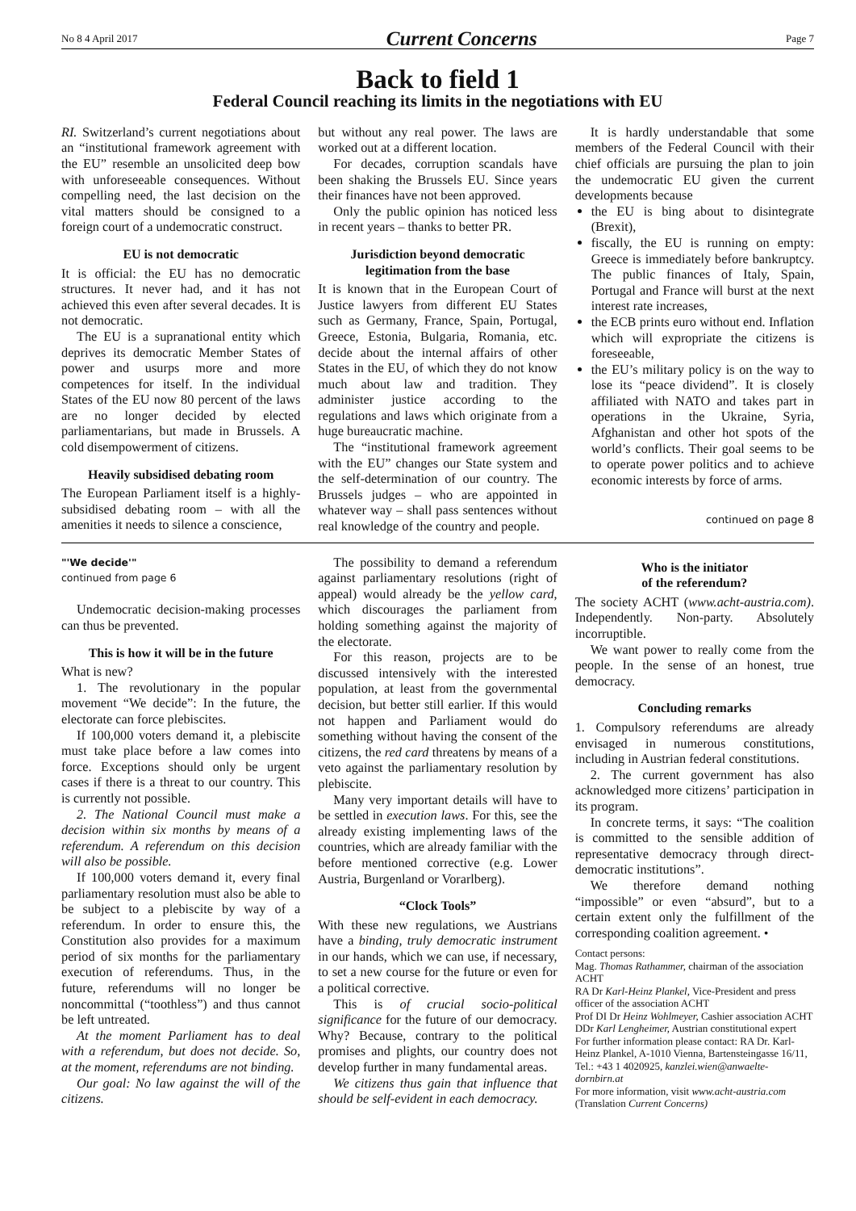No 8 4 April 2017 Current Concerns Page 7
Back to field 1
Federal Council reaching its limits in the negotiations with EU
RI. Switzerland’s current negotiations about an “institutional framework agreement with the EU” resemble an unsolicited deep bow with unforeseeable consequences. Without compelling need, the last decision on the vital matters should be consigned to a foreign court of a undemocratic construct.
EU is not democratic
It is official: the EU has no democratic structures. It never had, and it has not achieved this even after several decades. It is not democratic.
The EU is a supranational entity which deprives its democratic Member States of power and usurps more and more competences for itself. In the individual States of the EU now 80 percent of the laws are no longer decided by elected parliamentarians, but made in Brussels. A cold disempowerment of citizens.
Heavily subsidised debating room
The European Parliament itself is a highly-subsidised debating room – with all the amenities it needs to silence a conscience,
but without any real power. The laws are worked out at a different location.
For decades, corruption scandals have been shaking the Brussels EU. Since years their finances have not been approved.
Only the public opinion has noticed less in recent years – thanks to better PR.
Jurisdiction beyond democratic legitimation from the base
It is known that in the European Court of Justice lawyers from different EU States such as Germany, France, Spain, Portugal, Greece, Estonia, Bulgaria, Romania, etc. decide about the internal affairs of other States in the EU, of which they do not know much about law and tradition. They administer justice according to the regulations and laws which originate from a huge bureaucratic machine.
The “institutional framework agreement with the EU” changes our State system and the self-determination of our country. The Brussels judges – who are appointed in whatever way – shall pass sentences without real knowledge of the country and people.
It is hardly understandable that some members of the Federal Council with their chief officials are pursuing the plan to join the undemocratic EU given the current developments because
the EU is bing about to disintegrate (Brexit),
fiscally, the EU is running on empty: Greece is immediately before bankruptcy. The public finances of Italy, Spain, Portugal and France will burst at the next interest rate increases,
the ECB prints euro without end. Inflation which will expropriate the citizens is foreseeable,
the EU’s military policy is on the way to lose its “peace dividend”. It is closely affiliated with NATO and takes part in operations in the Ukraine, Syria, Afghanistan and other hot spots of the world’s conflicts. Their goal seems to be to operate power politics and to achieve economic interests by force of arms.
continued on page 8
"'We decide'"
continued from page 6
Undemocratic decision-making processes can thus be prevented.
This is how it will be in the future
What is new?
1. The revolutionary in the popular movement “We decide”: In the future, the electorate can force plebiscites.
If 100,000 voters demand it, a plebiscite must take place before a law comes into force. Exceptions should only be urgent cases if there is a threat to our country. This is currently not possible.
2. The National Council must make a decision within six months by means of a referendum. A referendum on this decision will also be possible.
If 100,000 voters demand it, every final parliamentary resolution must also be able to be subject to a plebiscite by way of a referendum. In order to ensure this, the Constitution also provides for a maximum period of six months for the parliamentary execution of referendums. Thus, in the future, referendums will no longer be noncommittal (“toothless”) and thus cannot be left untreated.
At the moment Parliament has to deal with a referendum, but does not decide. So, at the moment, referendums are not binding.
Our goal: No law against the will of the citizens.
The possibility to demand a referendum against parliamentary resolutions (right of appeal) would already be the yellow card, which discourages the parliament from holding something against the majority of the electorate.
For this reason, projects are to be discussed intensively with the interested population, at least from the governmental decision, but better still earlier. If this would not happen and Parliament would do something without having the consent of the citizens, the red card threatens by means of a veto against the parliamentary resolution by plebiscite.
Many very important details will have to be settled in execution laws. For this, see the already existing implementing laws of the countries, which are already familiar with the before mentioned corrective (e.g. Lower Austria, Burgenland or Vorarlberg).
“Clock Tools”
With these new regulations, we Austrians have a binding, truly democratic instrument in our hands, which we can use, if necessary, to set a new course for the future or even for a political corrective.
This is of crucial socio-political significance for the future of our democracy. Why? Because, contrary to the political promises and plights, our country does not develop further in many fundamental areas.
We citizens thus gain that influence that should be self-evident in each democracy.
Who is the initiator
of the referendum?
The society ACHT (www.acht-austria.com). Independently. Non-party. Absolutely incorruptible.
We want power to really come from the people. In the sense of an honest, true democracy.
Concluding remarks
1. Compulsory referendums are already envisaged in numerous constitutions, including in Austrian federal constitutions.
2. The current government has also acknowledged more citizens’ participation in its program.
In concrete terms, it says: “The coalition is committed to the sensible addition of representative democracy through direct-democratic institutions”.
We therefore demand nothing “impossible” or even “absurd”, but to a certain extent only the fulfillment of the corresponding coalition agreement. •
Contact persons:
Mag. Thomas Rathammer, chairman of the association ACHT
RA Dr Karl-Heinz Plankel, Vice-President and press officer of the association ACHT
Prof DI Dr Heinz Wohlmeyer, Cashier association ACHT
DDr Karl Lengheimer, Austrian constitutional expert
For further information please contact: RA Dr. Karl-Heinz Plankel, A-1010 Vienna, Bartensteingasse 16/11, Tel.: +43 1 4020925, kanzlei.wien@anwaelte-dornbirn.at
For more information, visit www.acht-austria.com
(Translation Current Concerns)